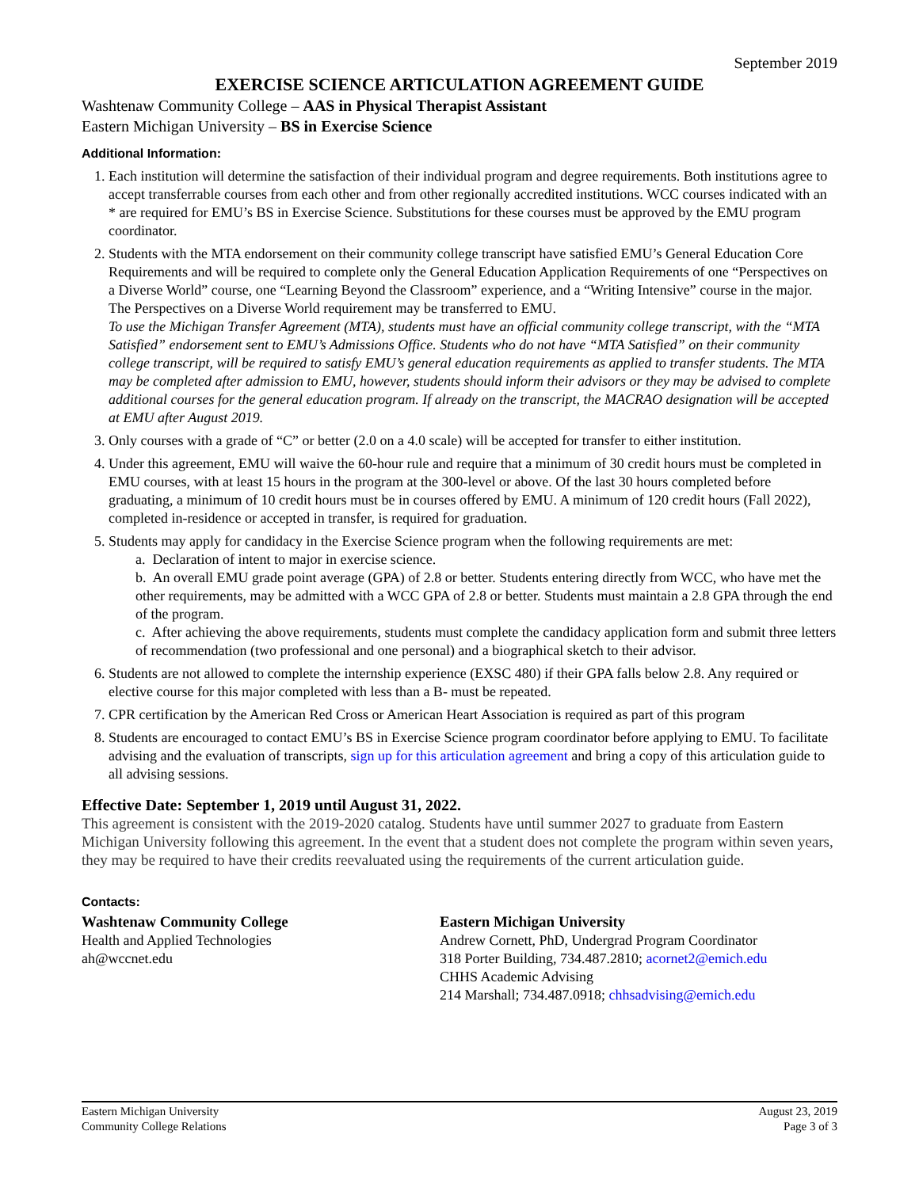September 2019
EXERCISE SCIENCE ARTICULATION AGREEMENT GUIDE
Washtenaw Community College – AAS in Physical Therapist Assistant
Eastern Michigan University – BS in Exercise Science
Additional Information:
1. Each institution will determine the satisfaction of their individual program and degree requirements. Both institutions agree to accept transferrable courses from each other and from other regionally accredited institutions. WCC courses indicated with an * are required for EMU’s BS in Exercise Science. Substitutions for these courses must be approved by the EMU program coordinator.
2. Students with the MTA endorsement on their community college transcript have satisfied EMU’s General Education Core Requirements and will be required to complete only the General Education Application Requirements of one “Perspectives on a Diverse World” course, one “Learning Beyond the Classroom” experience, and a “Writing Intensive” course in the major. The Perspectives on a Diverse World requirement may be transferred to EMU.
To use the Michigan Transfer Agreement (MTA), students must have an official community college transcript, with the “MTA Satisfied” endorsement sent to EMU’s Admissions Office. Students who do not have “MTA Satisfied” on their community college transcript, will be required to satisfy EMU’s general education requirements as applied to transfer students. The MTA may be completed after admission to EMU, however, students should inform their advisors or they may be advised to complete additional courses for the general education program. If already on the transcript, the MACRAO designation will be accepted at EMU after August 2019.
3. Only courses with a grade of “C” or better (2.0 on a 4.0 scale) will be accepted for transfer to either institution.
4. Under this agreement, EMU will waive the 60-hour rule and require that a minimum of 30 credit hours must be completed in EMU courses, with at least 15 hours in the program at the 300-level or above. Of the last 30 hours completed before graduating, a minimum of 10 credit hours must be in courses offered by EMU. A minimum of 120 credit hours (Fall 2022), completed in-residence or accepted in transfer, is required for graduation.
5. Students may apply for candidacy in the Exercise Science program when the following requirements are met:
a. Declaration of intent to major in exercise science.
b. An overall EMU grade point average (GPA) of 2.8 or better. Students entering directly from WCC, who have met the other requirements, may be admitted with a WCC GPA of 2.8 or better. Students must maintain a 2.8 GPA through the end of the program.
c. After achieving the above requirements, students must complete the candidacy application form and submit three letters of recommendation (two professional and one personal) and a biographical sketch to their advisor.
6. Students are not allowed to complete the internship experience (EXSC 480) if their GPA falls below 2.8. Any required or elective course for this major completed with less than a B- must be repeated.
7. CPR certification by the American Red Cross or American Heart Association is required as part of this program
8. Students are encouraged to contact EMU’s BS in Exercise Science program coordinator before applying to EMU. To facilitate advising and the evaluation of transcripts, sign up for this articulation agreement and bring a copy of this articulation guide to all advising sessions.
Effective Date: September 1, 2019 until August 31, 2022.
This agreement is consistent with the 2019-2020 catalog. Students have until summer 2027 to graduate from Eastern Michigan University following this agreement. In the event that a student does not complete the program within seven years, they may be required to have their credits reevaluated using the requirements of the current articulation guide.
Contacts:
Washtenaw Community College
Health and Applied Technologies
ah@wccnet.edu
Eastern Michigan University
Andrew Cornett, PhD, Undergrad Program Coordinator
318 Porter Building, 734.487.2810; acornet2@emich.edu
CHHS Academic Advising
214 Marshall; 734.487.0918; chhsadvising@emich.edu
Eastern Michigan University
Community College Relations
August 23, 2019
Page 3 of 3